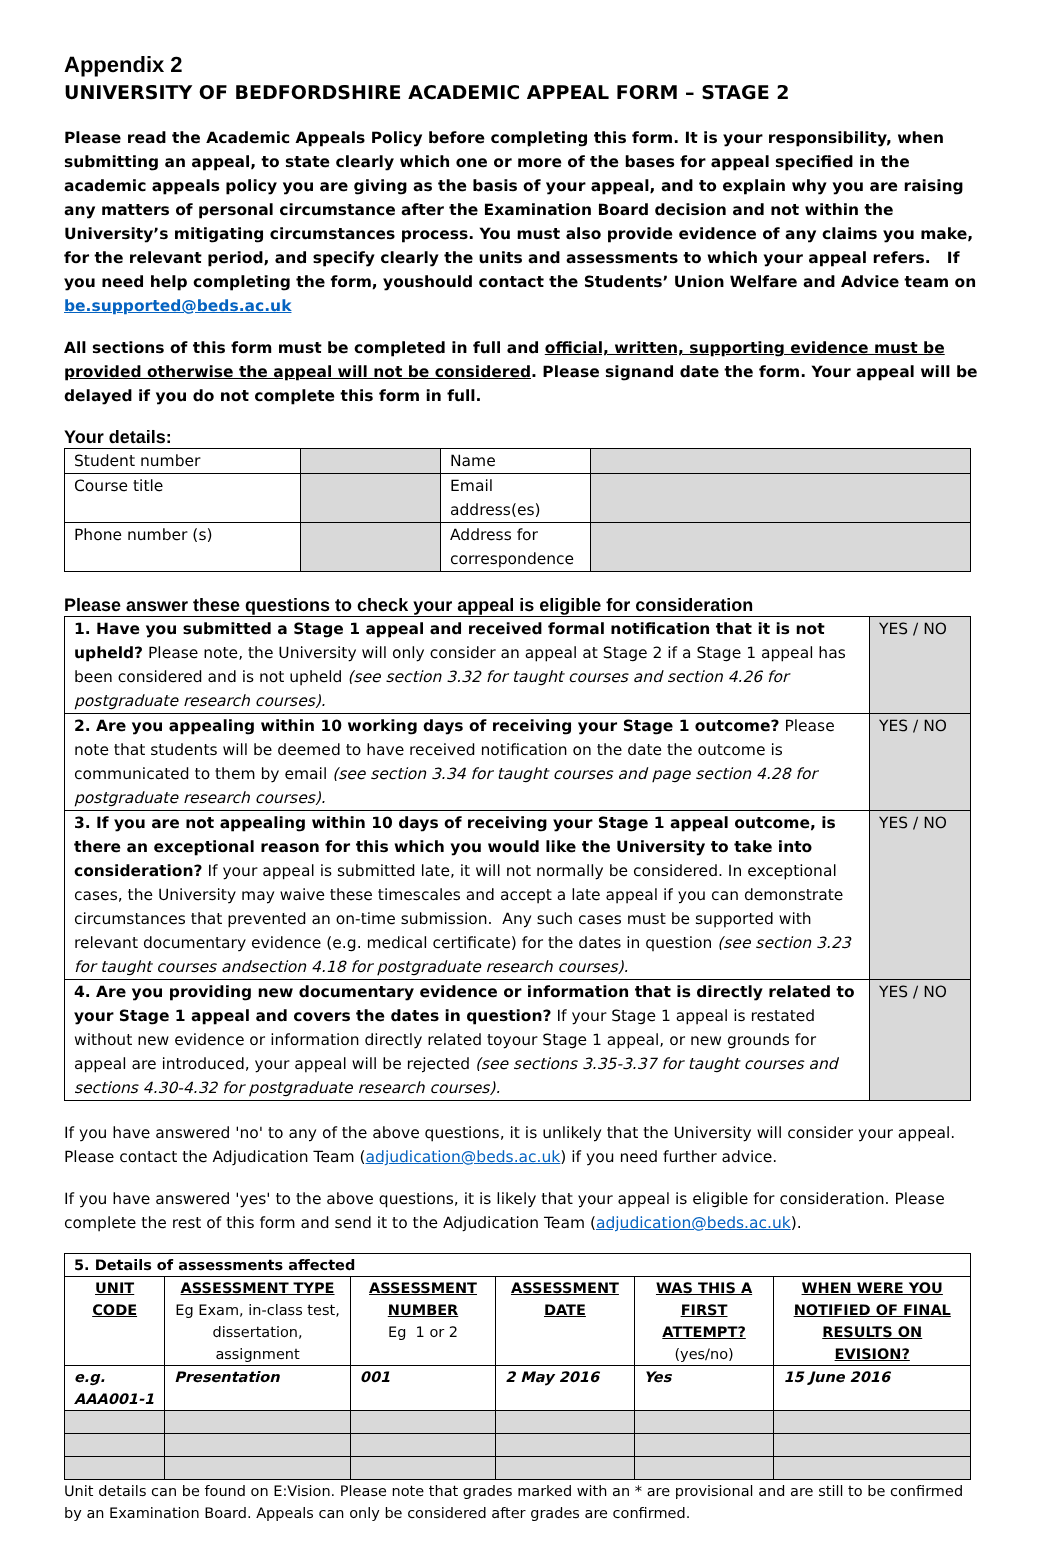Appendix 2
UNIVERSITY OF BEDFORDSHIRE ACADEMIC APPEAL FORM – STAGE 2
Please read the Academic Appeals Policy before completing this form. It is your responsibility, when submitting an appeal, to state clearly which one or more of the bases for appeal specified in the academic appeals policy you are giving as the basis of your appeal, and to explain why you are raising any matters of personal circumstance after the Examination Board decision and not within the University’s mitigating circumstances process. You must also provide evidence of any claims you make, for the relevant period, and specify clearly the units and assessments to which your appeal refers. If you need help completing the form, youshould contact the Students’ Union Welfare and Advice team on be.supported@beds.ac.uk
All sections of this form must be completed in full and official, written, supporting evidence must be provided otherwise the appeal will not be considered. Please signand date the form. Your appeal will be delayed if you do not complete this form in full.
Your details:
| Student number | | Name | |
| Course title | | Email address(es) | |
| Phone number (s) | | Address for correspondence | |
Please answer these questions to check your appeal is eligible for consideration
| 1. Have you submitted a Stage 1 appeal and received formal notification that it is not upheld? Please note, the University will only consider an appeal at Stage 2 if a Stage 1 appeal has been considered and is not upheld (see section 3.32 for taught courses and section 4.26 for postgraduate research courses). | YES / NO |
| 2. Are you appealing within 10 working days of receiving your Stage 1 outcome? Please note that students will be deemed to have received notification on the date the outcome is communicated to them by email (see section 3.34 for taught courses and page section 4.28 for postgraduate research courses). | YES / NO |
| 3. If you are not appealing within 10 days of receiving your Stage 1 appeal outcome, is there an exceptional reason for this which you would like the University to take into consideration? If your appeal is submitted late, it will not normally be considered. In exceptional cases, the University may waive these timescales and accept a late appeal if you can demonstrate circumstances that prevented an on-time submission. Any such cases must be supported with relevant documentary evidence (e.g. medical certificate) for the dates in question (see section 3.23 for taught courses andsection 4.18 for postgraduate research courses). | YES / NO |
| 4. Are you providing new documentary evidence or information that is directly related to your Stage 1 appeal and covers the dates in question? If your Stage 1 appeal is restated without new evidence or information directly related toyour Stage 1 appeal, or new grounds for appeal are introduced, your appeal will be rejected (see sections 3.35-3.37 for taught courses and sections 4.30-4.32 for postgraduate research courses). | YES / NO |
If you have answered 'no' to any of the above questions, it is unlikely that the University will consider your appeal. Please contact the Adjudication Team (adjudication@beds.ac.uk) if you need further advice.
If you have answered 'yes' to the above questions, it is likely that your appeal is eligible for consideration. Please complete the rest of this form and send it to the Adjudication Team (adjudication@beds.ac.uk).
| 5. Details of assessments affected | | | | | |
| UNIT CODE | ASSESSMENT TYPE Eg Exam, in-class test, dissertation, assignment | ASSESSMENT NUMBER Eg 1 or 2 | ASSESSMENT DATE | WAS THIS A FIRST ATTEMPT? (yes/no) | WHEN WERE YOU NOTIFIED OF FINAL RESULTS ON EVISION? |
| e.g. AAA001-1 | Presentation | 001 | 2 May 2016 | Yes | 15 June 2016 |
Unit details can be found on E:Vision. Please note that grades marked with an * are provisional and are still to be confirmed by an Examination Board. Appeals can only be considered after grades are confirmed.